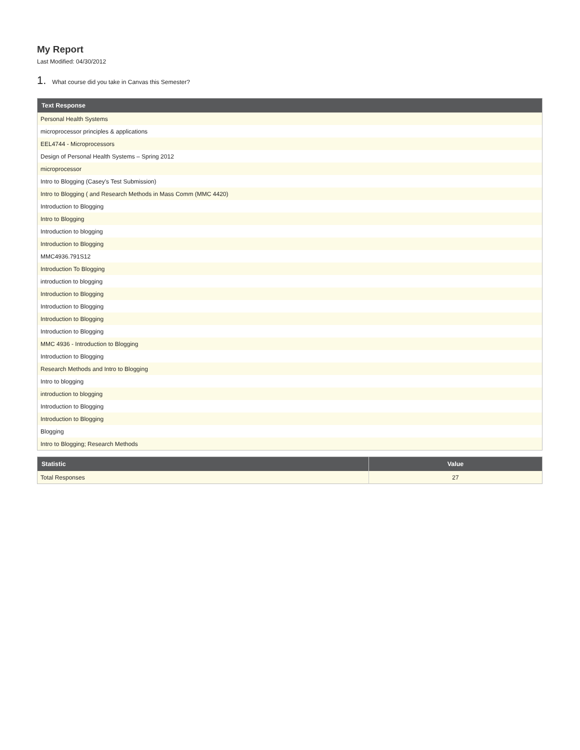My Report
Last Modified: 04/30/2012
1. What course did you take in Canvas this Semester?
| Text Response |
| --- |
| Personal Health Systems |
| microprocessor principles & applications |
| EEL4744 - Microprocessors |
| Design of Personal Health Systems – Spring 2012 |
| microprocessor |
| Intro to Blogging (Casey's Test Submission) |
| Intro to Blogging ( and Research Methods in Mass Comm (MMC 4420) |
| Introduction to Blogging |
| Intro to Blogging |
| Introduction to blogging |
| Introduction to Blogging |
| MMC4936.791S12 |
| Introduction To Blogging |
| introduction to blogging |
| Introduction to Blogging |
| Introduction to Blogging |
| Introduction to Blogging |
| Introduction to Blogging |
| MMC 4936 - Introduction to Blogging |
| Introduction to Blogging |
| Research Methods and Intro to Blogging |
| Intro to blogging |
| introduction to blogging |
| Introduction to Blogging |
| Introduction to Blogging |
| Blogging |
| Intro to Blogging; Research Methods |
| Statistic | Value |
| --- | --- |
| Total Responses | 27 |